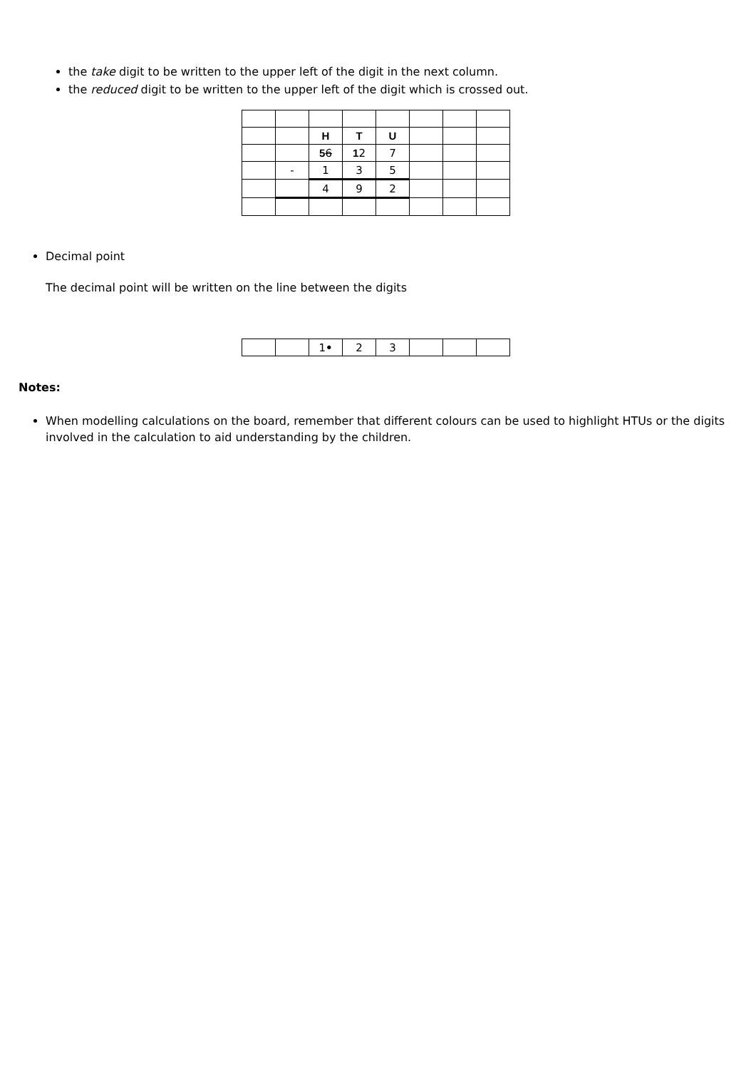the take digit to be written to the upper left of the digit in the next column.
the reduced digit to be written to the upper left of the digit which is crossed out.
| | | H | T | U | | | |
| | | 5 6 | 1 2 | 7 | | | |
| | - | 1 | 3 | 5 | | | |
| | | 4 | 9 | 2 | | | |
Decimal point
The decimal point will be written on the line between the digits
| | | 1 • | 2 | 3 | | | |
Notes:
When modelling calculations on the board, remember that different colours can be used to highlight HTUs or the digits involved in the calculation to aid understanding by the children.